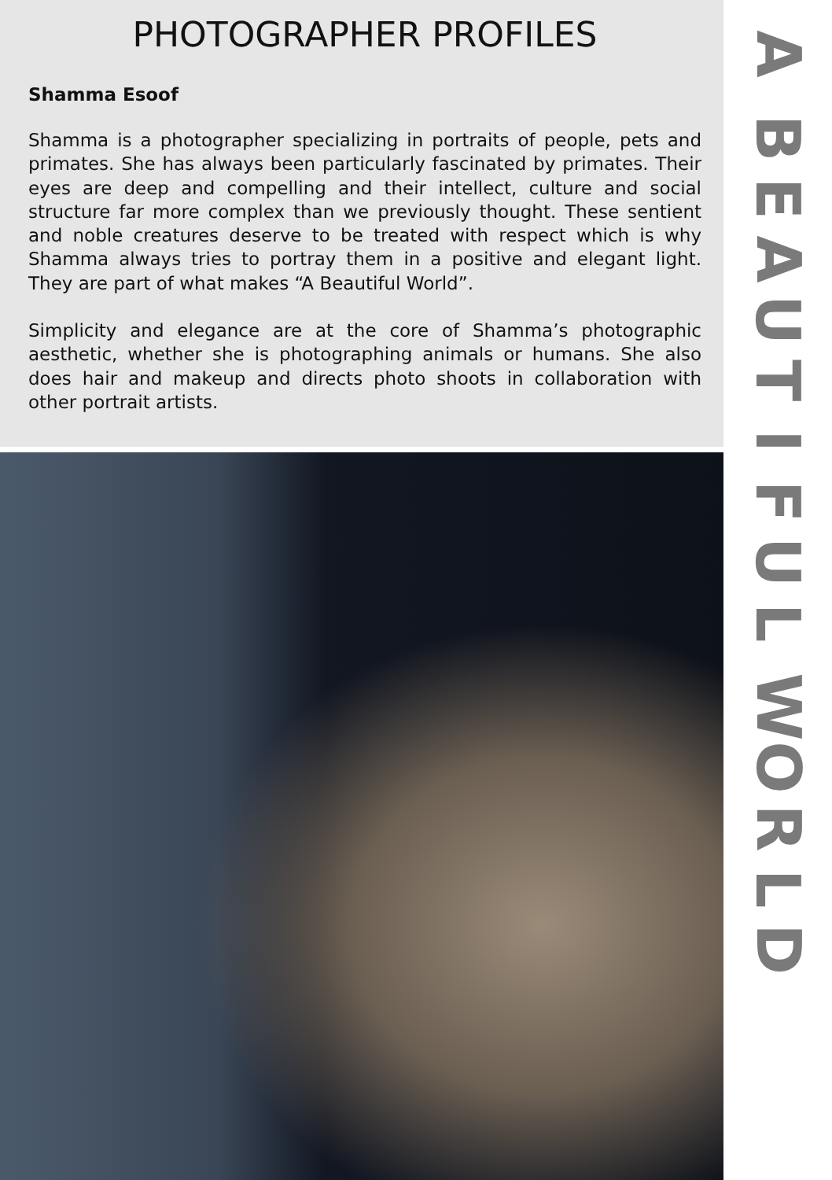PHOTOGRAPHER PROFILES
Shamma Esoof
Shamma is a photographer specializing in portraits of people, pets and primates. She has always been particularly fascinated by primates. Their eyes are deep and compelling and their intellect, culture and social structure far more complex than we previously thought. These sentient and noble creatures deserve to be treated with respect which is why Shamma always tries to portray them in a positive and elegant light. They are part of what makes “A Beautiful World”.
Simplicity and elegance are at the core of Shamma’s photographic aesthetic, whether she is photographing animals or humans. She also does hair and makeup and directs photo shoots in collaboration with other portrait artists.
ABEAUTIFULWORLD